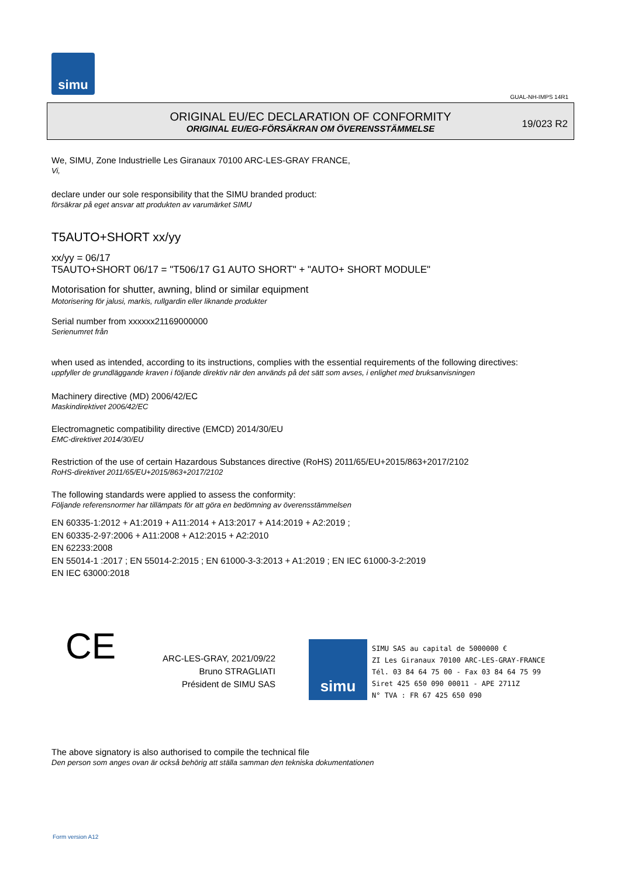simu
GUAL-NH-IMPS 14R1
ORIGINAL EU/EC DECLARATION OF CONFORMITY
ORIGINAL EU/EG-FÖRSÄKRAN OM ÖVERENSSTÄMMELSE
19/023 R2
We, SIMU, Zone Industrielle Les Giranaux 70100 ARC-LES-GRAY FRANCE,
Vi,
declare under our sole responsibility that the SIMU branded product:
försäkrar på eget ansvar att produkten av varumärket SIMU
T5AUTO+SHORT xx/yy
xx/yy = 06/17
T5AUTO+SHORT 06/17 = "T506/17 G1 AUTO SHORT" + "AUTO+ SHORT MODULE"
Motorisation for shutter, awning, blind or similar equipment
Motorisering för jalusi, markis, rullgardin eller liknande produkter
Serial number from xxxxxx21169000000
Serienumret från
when used as intended, according to its instructions, complies with the essential requirements of the following directives:
uppfyller de grundläggande kraven i följande direktiv när den används på det sätt som avses, i enlighet med bruksanvisningen
Machinery directive (MD) 2006/42/EC
Maskindirektivet 2006/42/EC
Electromagnetic compatibility directive (EMCD) 2014/30/EU
EMC-direktivet 2014/30/EU
Restriction of the use of certain Hazardous Substances directive (RoHS) 2011/65/EU+2015/863+2017/2102
RoHS-direktivet 2011/65/EU+2015/863+2017/2102
The following standards were applied to assess the conformity:
Följande referensnormer har tillämpats för att göra en bedömning av överensstämmelsen
EN 60335-1:2012 + A1:2019 + A11:2014 + A13:2017 + A14:2019 + A2:2019 ;
EN 60335-2-97:2006 + A11:2008 + A12:2015 + A2:2010
EN 62233:2008
EN 55014-1 :2017 ; EN 55014-2:2015 ; EN 61000-3-3:2013 + A1:2019 ; EN IEC 61000-3-2:2019
EN IEC 63000:2018
CE
ARC-LES-GRAY, 2021/09/22
Bruno STRAGLIATI
Président de SIMU SAS
simu
SIMU SAS au capital de 5000000 €
ZI Les Giranaux 70100 ARC-LES-GRAY-FRANCE
Tél. 03 84 64 75 00 - Fax 03 84 64 75 99
Siret 425 650 090 00011 - APE 2711Z
N° TVA : FR 67 425 650 090
The above signatory is also authorised to compile the technical file
Den person som anges ovan är också behörig att ställa samman den tekniska dokumentationen
Form version A12